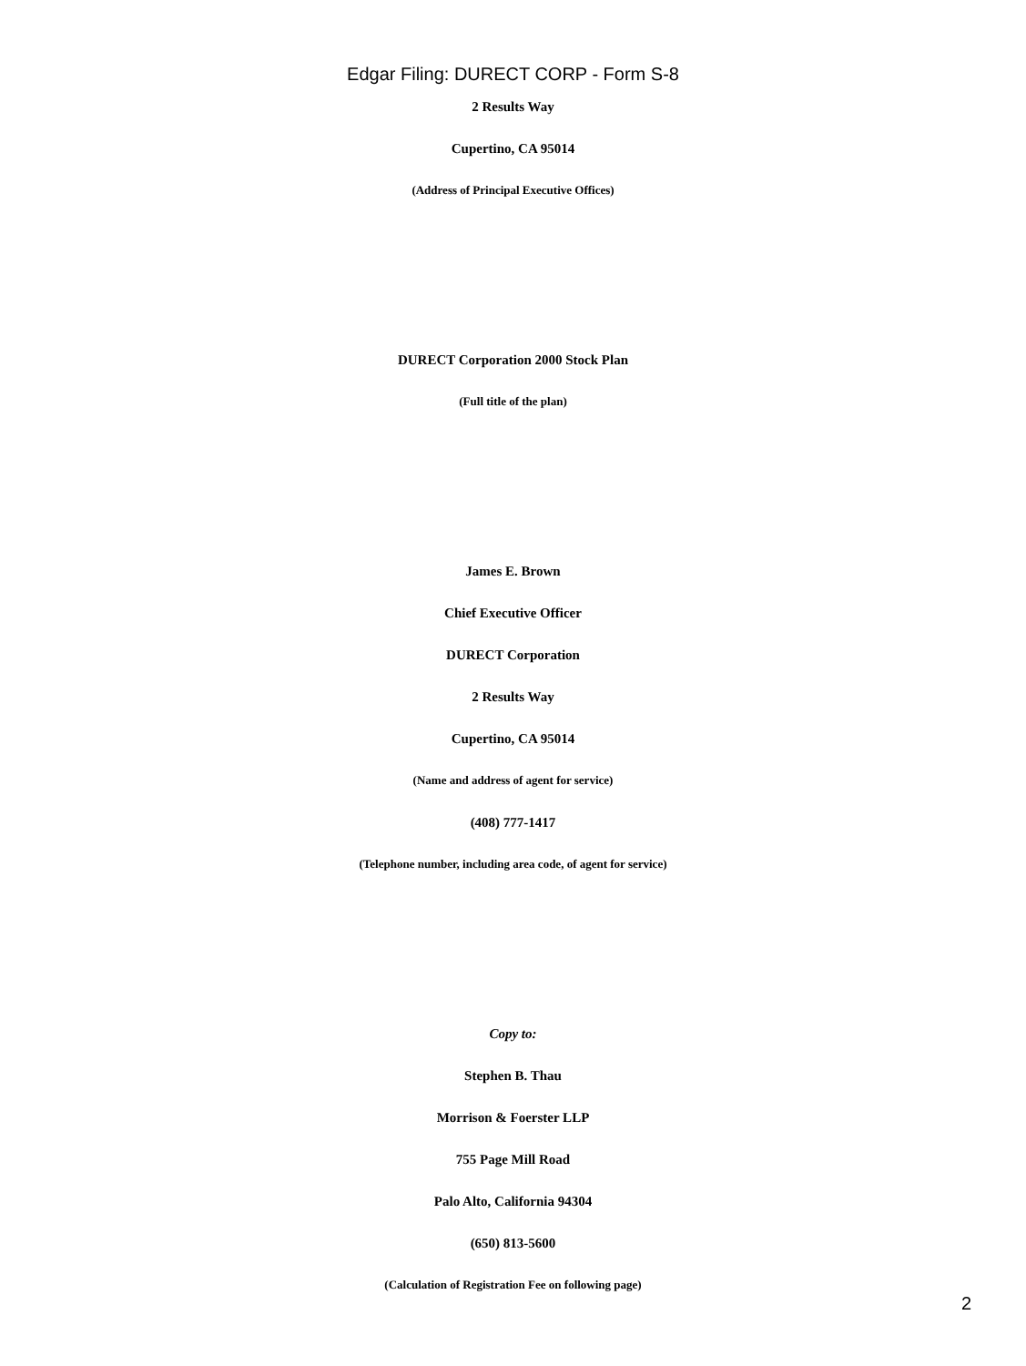Edgar Filing: DURECT CORP - Form S-8
2 Results Way
Cupertino, CA 95014
(Address of Principal Executive Offices)
DURECT Corporation 2000 Stock Plan
(Full title of the plan)
James E. Brown
Chief Executive Officer
DURECT Corporation
2 Results Way
Cupertino, CA 95014
(Name and address of agent for service)
(408) 777-1417
(Telephone number, including area code, of agent for service)
Copy to:
Stephen B. Thau
Morrison & Foerster LLP
755 Page Mill Road
Palo Alto, California 94304
(650) 813-5600
(Calculation of Registration Fee on following page)
2